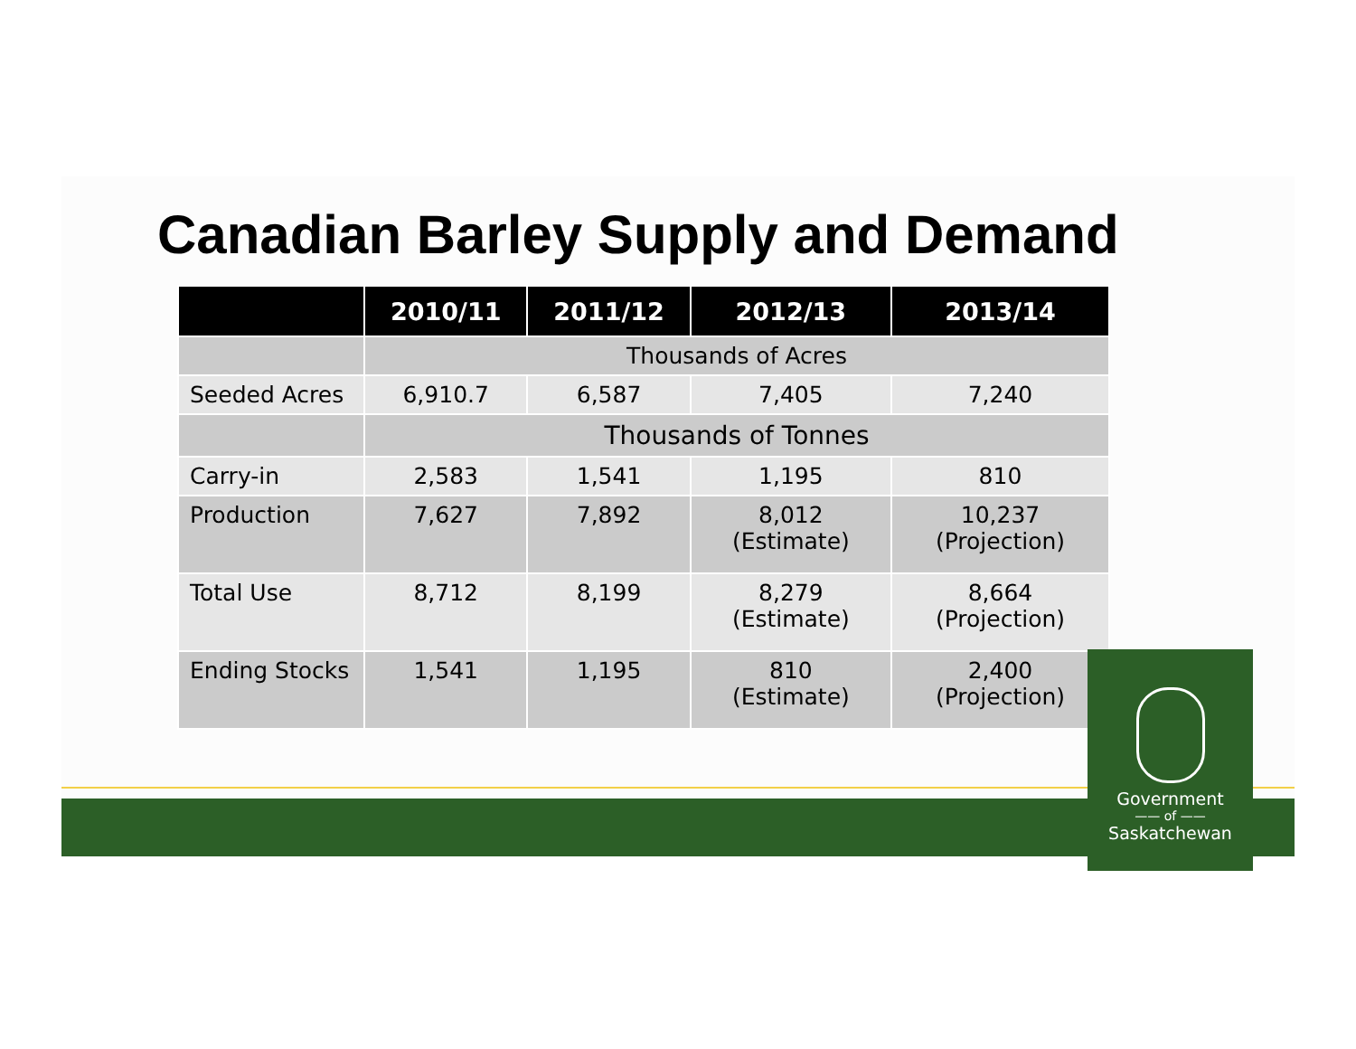Canadian Barley Supply and Demand
| | 2010/11 | 2011/12 | 2012/13 | 2013/14 |
| --- | --- | --- | --- | --- |
| | Thousands of Acres | | | |
| Seeded Acres | 6,910.7 | 6,587 | 7,405 | 7,240 |
| | Thousands of Tonnes | | | |
| Carry-in | 2,583 | 1,541 | 1,195 | 810 |
| Production | 7,627 | 7,892 | 8,012 (Estimate) | 10,237 (Projection) |
| Total Use | 8,712 | 8,199 | 8,279 (Estimate) | 8,664 (Projection) |
| Ending Stocks | 1,541 | 1,195 | 810 (Estimate) | 2,400 (Projection) |
Government
—— of ——
Saskatchewan